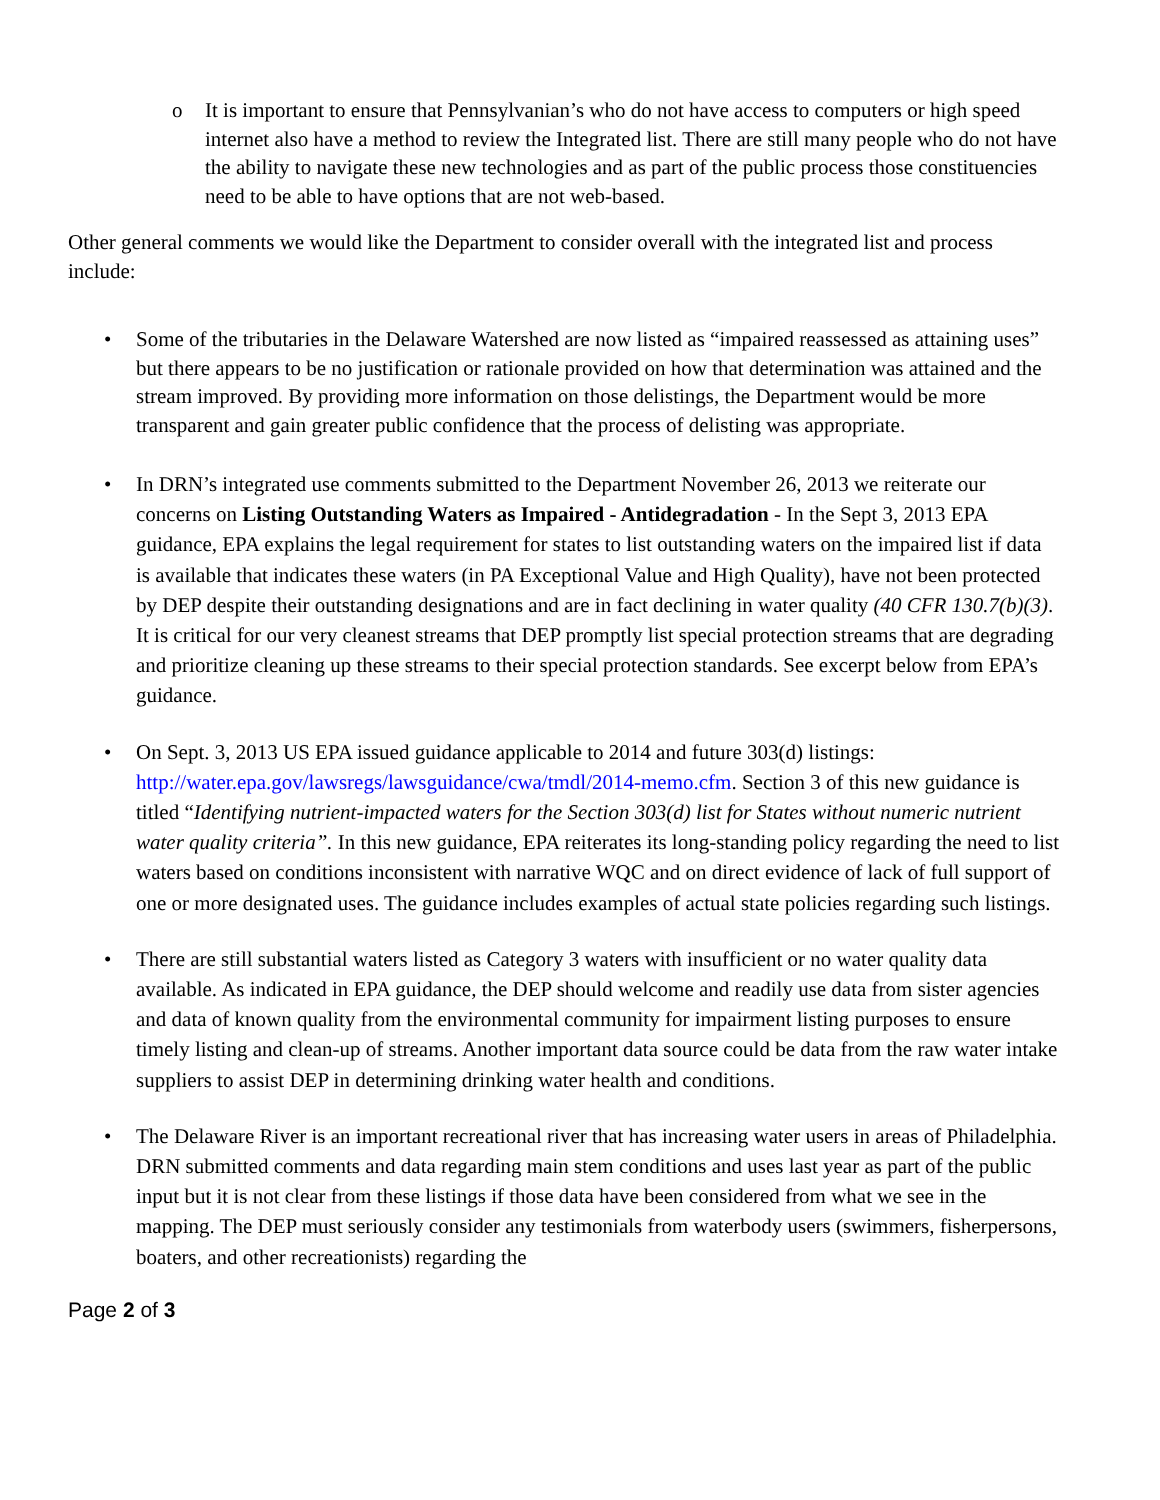o It is important to ensure that Pennsylvanian’s who do not have access to computers or high speed internet also have a method to review the Integrated list. There are still many people who do not have the ability to navigate these new technologies and as part of the public process those constituencies need to be able to have options that are not web-based.
Other general comments we would like the Department to consider overall with the integrated list and process include:
• Some of the tributaries in the Delaware Watershed are now listed as “impaired reassessed as attaining uses” but there appears to be no justification or rationale provided on how that determination was attained and the stream improved. By providing more information on those delistings, the Department would be more transparent and gain greater public confidence that the process of delisting was appropriate.
• In DRN’s integrated use comments submitted to the Department November 26, 2013 we reiterate our concerns on Listing Outstanding Waters as Impaired - Antidegradation - In the Sept 3, 2013 EPA guidance, EPA explains the legal requirement for states to list outstanding waters on the impaired list if data is available that indicates these waters (in PA Exceptional Value and High Quality), have not been protected by DEP despite their outstanding designations and are in fact declining in water quality (40 CFR 130.7(b)(3). It is critical for our very cleanest streams that DEP promptly list special protection streams that are degrading and prioritize cleaning up these streams to their special protection standards. See excerpt below from EPA’s guidance.
• On Sept. 3, 2013 US EPA issued guidance applicable to 2014 and future 303(d) listings: http://water.epa.gov/lawsregs/lawsguidance/cwa/tmdl/2014-memo.cfm. Section 3 of this new guidance is titled “Identifying nutrient-impacted waters for the Section 303(d) list for States without numeric nutrient water quality criteria”. In this new guidance, EPA reiterates its long-standing policy regarding the need to list waters based on conditions inconsistent with narrative WQC and on direct evidence of lack of full support of one or more designated uses. The guidance includes examples of actual state policies regarding such listings.
• There are still substantial waters listed as Category 3 waters with insufficient or no water quality data available. As indicated in EPA guidance, the DEP should welcome and readily use data from sister agencies and data of known quality from the environmental community for impairment listing purposes to ensure timely listing and clean-up of streams. Another important data source could be data from the raw water intake suppliers to assist DEP in determining drinking water health and conditions.
• The Delaware River is an important recreational river that has increasing water users in areas of Philadelphia. DRN submitted comments and data regarding main stem conditions and uses last year as part of the public input but it is not clear from these listings if those data have been considered from what we see in the mapping. The DEP must seriously consider any testimonials from waterbody users (swimmers, fisherpersons, boaters, and other recreationists) regarding the
Page 2 of 3